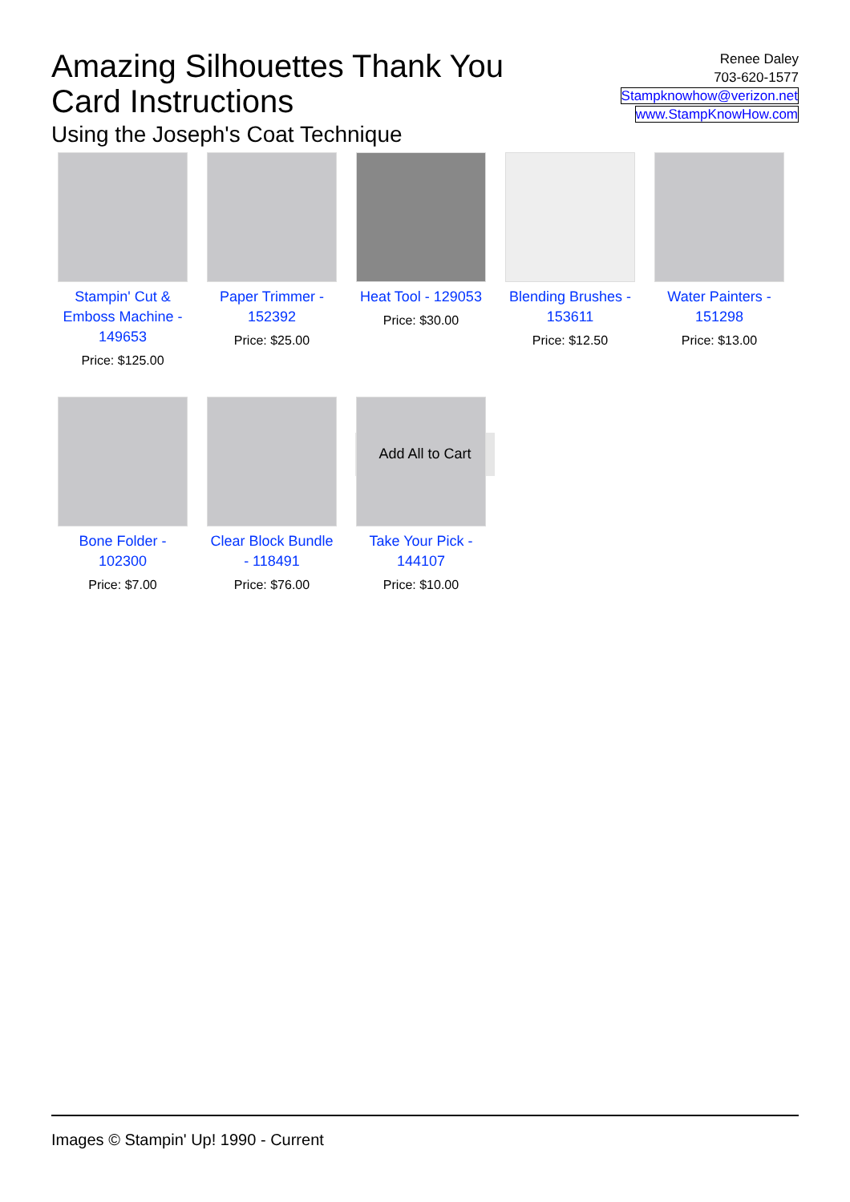Amazing Silhouettes Thank You Card Instructions
Using the Joseph's Coat Technique
Renee Daley
703-620-1577
Stampknowhow@verizon.net
www.StampKnowHow.com
Stampin' Cut & Emboss Machine - 149653
Price: $125.00
Paper Trimmer - 152392
Price: $25.00
Heat Tool - 129053
Price: $30.00
Blending Brushes - 153611
Price: $12.50
Water Painters - 151298
Price: $13.00
Bone Folder - 102300
Price: $7.00
Clear Block Bundle - 118491
Price: $76.00
Take Your Pick - 144107
Price: $10.00
Add All to Cart
Images © Stampin' Up! 1990 - Current